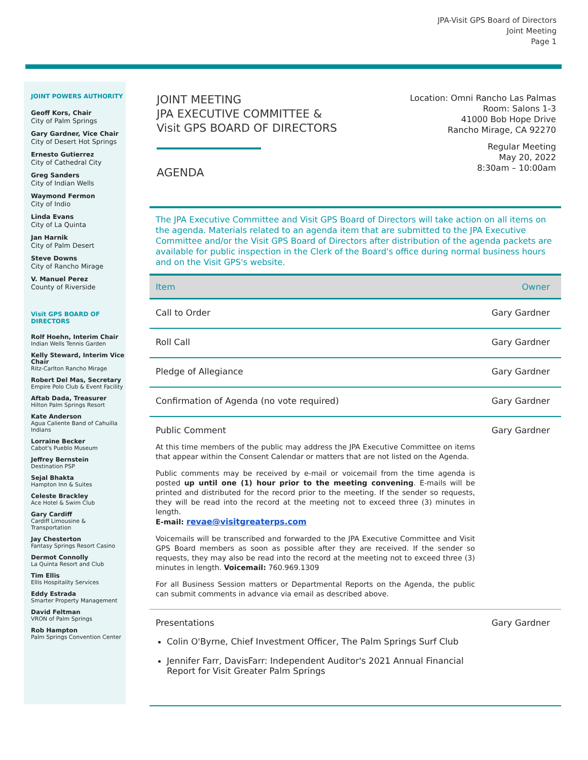JPA-Visit GPS Board of Directors
Joint Meeting
Page 1
JOINT POWERS AUTHORITY
Geoff Kors, Chair
City of Palm Springs
Gary Gardner, Vice Chair
City of Desert Hot Springs
Ernesto Gutierrez
City of Cathedral City
Greg Sanders
City of Indian Wells
Waymond Fermon
City of Indio
Linda Evans
City of La Quinta
Jan Harnik
City of Palm Desert
Steve Downs
City of Rancho Mirage
V. Manuel Perez
County of Riverside
Visit GPS BOARD OF DIRECTORS
Rolf Hoehn, Interim Chair
Indian Wells Tennis Garden
Kelly Steward, Interim Vice Chair
Ritz-Carlton Rancho Mirage
Robert Del Mas, Secretary
Empire Polo Club & Event Facility
Aftab Dada, Treasurer
Hilton Palm Springs Resort
Kate Anderson
Agua Caliente Band of Cahuilla Indians
Lorraine Becker
Cabot's Pueblo Museum
Jeffrey Bernstein
Destination PSP
Sejal Bhakta
Hampton Inn & Suites
Celeste Brackley
Ace Hotel & Swim Club
Gary Cardiff
Cardiff Limousine & Transportation
Jay Chesterton
Fantasy Springs Resort Casino
Dermot Connolly
La Quinta Resort and Club
Tim Ellis
Ellis Hospitality Services
Eddy Estrada
Smarter Property Management
David Feltman
VRON of Palm Springs
Rob Hampton
Palm Springs Convention Center
JOINT MEETING
JPA EXECUTIVE COMMITTEE &
Visit GPS BOARD OF DIRECTORS
AGENDA
Location: Omni Rancho Las Palmas
Room: Salons 1-3
41000 Bob Hope Drive
Rancho Mirage, CA 92270
Regular Meeting
May 20, 2022
8:30am – 10:00am
The JPA Executive Committee and Visit GPS Board of Directors will take action on all items on the agenda. Materials related to an agenda item that are submitted to the JPA Executive Committee and/or the Visit GPS Board of Directors after distribution of the agenda packets are available for public inspection in the Clerk of the Board's office during normal business hours and on the Visit GPS's website.
| Item | Owner |
| --- | --- |
| Call to Order | Gary Gardner |
| Roll Call | Gary Gardner |
| Pledge of Allegiance | Gary Gardner |
| Confirmation of Agenda (no vote required) | Gary Gardner |
| Public Comment At this time members of the public may address the JPA Executive Committee on items that appear within the Consent Calendar or matters that are not listed on the Agenda. Public comments may be received by e-mail or voicemail from the time agenda is posted up until one (1) hour prior to the meeting convening . E-mails will be printed and distributed for the record prior to the meeting. If the sender so requests, they will be read into the record at the meeting not to exceed three (3) minutes in length. E-mail: revae@visitgreaterps.com Voicemails will be transcribed and forwarded to the JPA Executive Committee and Visit GPS Board members as soon as possible after they are received. If the sender so requests, they may also be read into the record at the meeting not to exceed three (3) minutes in length. Voicemail: 760.969.1309 For all Business Session matters or Departmental Reports on the Agenda, the public can submit comments in advance via email as described above. | Gary Gardner |
| Presentations Colin O'Byrne, Chief Investment Officer, The Palm Springs Surf Club Jennifer Farr, DavisFarr: Independent Auditor's 2021 Annual Financial Report for Visit Greater Palm Springs | Gary Gardner |